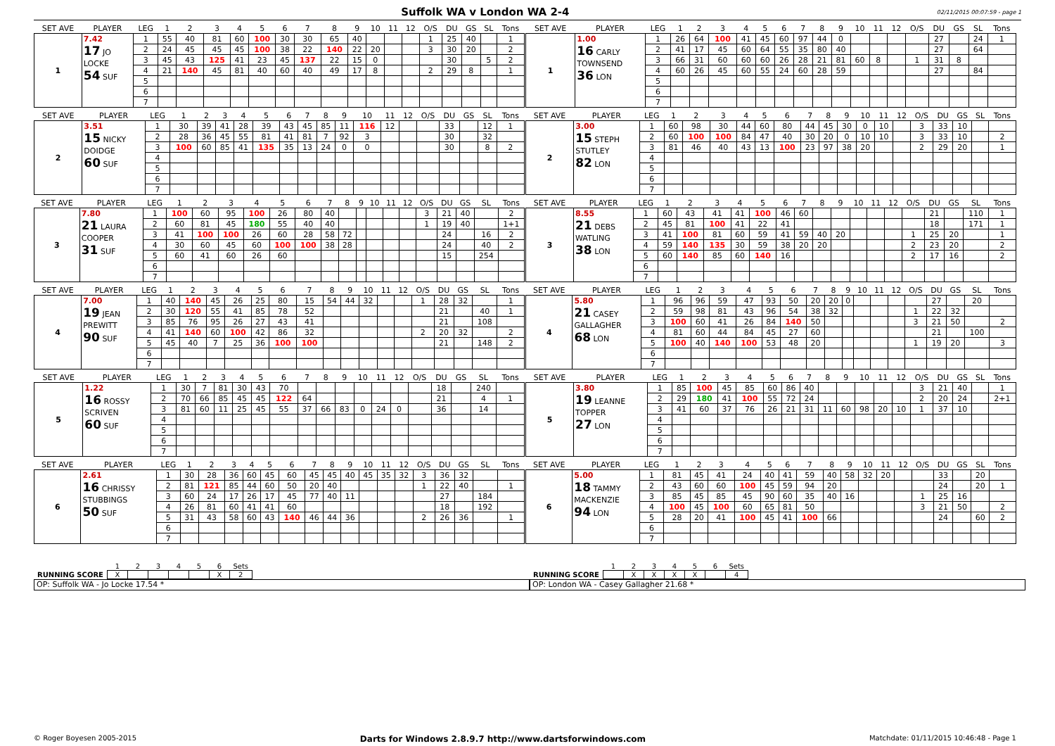Suffolk WA v London WA 2-4
02/11/2015 00:07:59 - page 1
| SET AVE | PLAYER | LEG | 1 | 2 | 3 | 4 | 5 | 6 | 7 | 8 | 9 | 10 | 11 | 12 | O/S | DU | GS | SL | Tons |
| --- | --- | --- | --- | --- | --- | --- | --- | --- | --- | --- | --- | --- | --- | --- | --- | --- | --- | --- | --- |
| 1 | 7.42 17 JO LOCKE 54 SUF | 1 | 55 | 40 | 81 | 60 | 100 | 30 | 30 | 65 | 40 | | | | 1 | 25 | 40 | | 1 |
| | | 2 | 24 | 45 | 45 | 45 | 100 | 38 | 22 | 140 | 22 | 20 | | | 3 | 30 | 20 | | 2 |
| | | 3 | 45 | 43 | 125 | 41 | 23 | 45 | 137 | 22 | 15 | 0 | | | | 30 | | 5 | 2 |
| | | 4 | 21 | 140 | 45 | 81 | 40 | 60 | 40 | 49 | 17 | 8 | | | 2 | 29 | 8 | | 1 |
| | | 5 | | | | | | | | | | | | | | | | | |
| | | 6 | | | | | | | | | | | | | | | | | |
| | | 7 | | | | | | | | | | | | | | | | | |
| SET AVE | PLAYER | LEG | 1 | 2 | 3 | 4 | 5 | 6 | 7 | 8 | 9 | 10 | 11 | 12 | O/S | DU | GS | SL | Tons |
| --- | --- | --- | --- | --- | --- | --- | --- | --- | --- | --- | --- | --- | --- | --- | --- | --- | --- | --- | --- |
| 1 | 1.00 16 CARLY TOWNSEND 36 LON | 1 | 26 | 64 | 100 | 41 | 45 | 60 | 97 | 44 | 0 | | | | | 27 | | 24 | 1 |
| | | 2 | 41 | 17 | 45 | 60 | 64 | 55 | 35 | 80 | 40 | | | | | 27 | | 64 | |
| | | 3 | 66 | 31 | 60 | 60 | 60 | 26 | 28 | 21 | 81 | 60 | 8 | | 1 | 31 | 8 | | |
| | | 4 | 60 | 26 | 45 | 60 | 55 | 24 | 60 | 28 | 59 | | | | | 27 | | 84 | |
| | | 5 | | | | | | | | | | | | | | | | | |
| | | 6 | | | | | | | | | | | | | | | | | |
| | | 7 | | | | | | | | | | | | | | | | | |
| SET AVE | PLAYER | LEG | 1 | 2 | 3 | 4 | 5 | 6 | 7 | 8 | 9 | 10 | 11 | 12 | O/S | DU | GS | SL | Tons |
| --- | --- | --- | --- | --- | --- | --- | --- | --- | --- | --- | --- | --- | --- | --- | --- | --- | --- | --- | --- |
| 2 | 3.51 15 NICKY DOIDGE 60 SUF | 1 | 30 | 39 | 41 | 28 | 39 | 43 | 45 | 85 | 11 | 116 | 12 | | | 33 | | 12 | 1 |
| | | 2 | 28 | 36 | 45 | 55 | 81 | 41 | 81 | 7 | 92 | 3 | | | | 30 | | 32 | |
| | | 3 | 100 | 60 | 85 | 41 | 135 | 35 | 13 | 24 | 0 | 0 | | | | 30 | | 8 | 2 |
| | | 4 | | | | | | | | | | | | | | | | | |
| | | 5 | | | | | | | | | | | | | | | | | |
| | | 6 | | | | | | | | | | | | | | | | | |
| | | 7 | | | | | | | | | | | | | | | | | |
| SET AVE | PLAYER | LEG | 1 | 2 | 3 | 4 | 5 | 6 | 7 | 8 | 9 | 10 | 11 | 12 | O/S | DU | GS | SL | Tons |
| --- | --- | --- | --- | --- | --- | --- | --- | --- | --- | --- | --- | --- | --- | --- | --- | --- | --- | --- | --- |
| 2 | 3.00 15 STEPH STUTLEY 82 LON | 1 | 60 | 98 | 30 | 44 | 60 | 80 | 44 | 45 | 30 | 0 | 10 | | 3 | 33 | 10 | | |
| | | 2 | 60 | 100 | 100 | 84 | 47 | 40 | 30 | 20 | 0 | 10 | 10 | | 3 | 33 | 10 | | 2 |
| | | 3 | 81 | 46 | 40 | 43 | 13 | 100 | 23 | 97 | 38 | 20 | | | 2 | 29 | 20 | | 1 |
| | | 4 | | | | | | | | | | | | | | | | | |
| | | 5 | | | | | | | | | | | | | | | | | |
| | | 6 | | | | | | | | | | | | | | | | | |
| | | 7 | | | | | | | | | | | | | | | | | |
| SET AVE | PLAYER | LEG | 1 | 2 | 3 | 4 | 5 | 6 | 7 | 8 | 9 | 10 | 11 | 12 | O/S | DU | GS | SL | Tons |
| --- | --- | --- | --- | --- | --- | --- | --- | --- | --- | --- | --- | --- | --- | --- | --- | --- | --- | --- | --- |
| 3 | 7.80 21 LAURA COOPER 31 SUF | 1 | 100 | 60 | 95 | 100 | 26 | 80 | 40 | | | | | | 3 | 21 | 40 | | 2 |
| | | 2 | 60 | 81 | 45 | 180 | 55 | 40 | 40 | | | | | | 1 | 19 | 40 | | 1+1 |
| | | 3 | 41 | 100 | 100 | 26 | 60 | 28 | 58 | 72 | | | | | | 24 | | 16 | 2 |
| | | 4 | 30 | 60 | 45 | 60 | 100 | 100 | 38 | 28 | | | | | | 24 | | 40 | 2 |
| | | 5 | 60 | 41 | 60 | 26 | 60 | | | | | | | | | 15 | | 254 | |
| | | 6 | | | | | | | | | | | | | | | | | |
| | | 7 | | | | | | | | | | | | | | | | | |
| SET AVE | PLAYER | LEG | 1 | 2 | 3 | 4 | 5 | 6 | 7 | 8 | 9 | 10 | 11 | 12 | O/S | DU | GS | SL | Tons |
| --- | --- | --- | --- | --- | --- | --- | --- | --- | --- | --- | --- | --- | --- | --- | --- | --- | --- | --- | --- |
| 3 | 8.55 21 DEBS WATLING 38 LON | 1 | 60 | 43 | 41 | 41 | 100 | 46 | 60 | | | | | | | 21 | | 110 | 1 |
| | | 2 | 45 | 81 | 100 | 41 | 22 | 41 | | | | | | | | 18 | | 171 | 1 |
| | | 3 | 41 | 100 | 81 | 60 | 59 | 41 | 59 | 40 | 20 | | | | 1 | 25 | 20 | | 1 |
| | | 4 | 59 | 140 | 135 | 30 | 59 | 38 | 20 | 20 | | | | | 2 | 23 | 20 | | 2 |
| | | 5 | 60 | 140 | 85 | 60 | 140 | 16 | | | | | | | 2 | 17 | 16 | | 2 |
| | | 6 | | | | | | | | | | | | | | | | | |
| | | 7 | | | | | | | | | | | | | | | | | |
| SET AVE | PLAYER | LEG | 1 | 2 | 3 | 4 | 5 | 6 | 7 | 8 | 9 | 10 | 11 | 12 | O/S | DU | GS | SL | Tons |
| --- | --- | --- | --- | --- | --- | --- | --- | --- | --- | --- | --- | --- | --- | --- | --- | --- | --- | --- | --- |
| 4 | 7.00 19 JEAN PREWITT 90 SUF | 1 | 40 | 140 | 45 | 26 | 25 | 80 | 15 | 54 | 44 | 32 | | | 1 | 28 | 32 | | 1 |
| | | 2 | 30 | 120 | 55 | 41 | 85 | 78 | 52 | | | | | | | 21 | | 40 | 1 |
| | | 3 | 85 | 76 | 95 | 26 | 27 | 43 | 41 | | | | | | | 21 | | 108 | |
| | | 4 | 41 | 140 | 60 | 100 | 42 | 86 | 32 | | | | | | 2 | 20 | 32 | | 2 |
| | | 5 | 45 | 40 | 7 | 25 | 36 | 100 | 100 | | | | | | | 21 | | 148 | 2 |
| | | 6 | | | | | | | | | | | | | | | | | |
| | | 7 | | | | | | | | | | | | | | | | | |
| SET AVE | PLAYER | LEG | 1 | 2 | 3 | 4 | 5 | 6 | 7 | 8 | 9 | 10 | 11 | 12 | O/S | DU | GS | SL | Tons |
| --- | --- | --- | --- | --- | --- | --- | --- | --- | --- | --- | --- | --- | --- | --- | --- | --- | --- | --- | --- |
| 4 | 5.80 21 CASEY GALLAGHER 68 LON | 1 | 96 | 96 | 59 | 47 | 93 | 50 | 20 | 20 | 0 | | | | | 27 | | 20 | |
| | | 2 | 59 | 98 | 81 | 43 | 96 | 54 | 38 | 32 | | | | | 1 | 22 | 32 | | |
| | | 3 | 100 | 60 | 41 | 26 | 84 | 140 | 50 | | | | | | 3 | 21 | 50 | | 2 |
| | | 4 | 81 | 60 | 44 | 84 | 45 | 27 | 60 | | | | | | | 21 | | 100 | |
| | | 5 | 100 | 40 | 140 | 100 | 53 | 48 | 20 | | | | | | 1 | 19 | 20 | | 3 |
| | | 6 | | | | | | | | | | | | | | | | | |
| | | 7 | | | | | | | | | | | | | | | | | |
| SET AVE | PLAYER | LEG | 1 | 2 | 3 | 4 | 5 | 6 | 7 | 8 | 9 | 10 | 11 | 12 | O/S | DU | GS | SL | Tons |
| --- | --- | --- | --- | --- | --- | --- | --- | --- | --- | --- | --- | --- | --- | --- | --- | --- | --- | --- | --- |
| 5 | 1.22 16 ROSSY SCRIVEN 60 SUF | 1 | 30 | 7 | 81 | 30 | 43 | 70 | | | | | | | | 18 | | 240 | |
| | | 2 | 70 | 66 | 85 | 45 | 45 | 122 | 64 | | | | | | | 21 | | 4 | 1 |
| | | 3 | 81 | 60 | 11 | 25 | 45 | 55 | 37 | 66 | 83 | 0 | 24 | 0 | | 36 | | 14 | |
| | | 4 | | | | | | | | | | | | | | | | | |
| | | 5 | | | | | | | | | | | | | | | | | |
| | | 6 | | | | | | | | | | | | | | | | | |
| | | 7 | | | | | | | | | | | | | | | | | |
| SET AVE | PLAYER | LEG | 1 | 2 | 3 | 4 | 5 | 6 | 7 | 8 | 9 | 10 | 11 | 12 | O/S | DU | GS | SL | Tons |
| --- | --- | --- | --- | --- | --- | --- | --- | --- | --- | --- | --- | --- | --- | --- | --- | --- | --- | --- | --- |
| 5 | 3.80 19 LEANNE TOPPER 27 LON | 1 | 85 | 100 | 45 | 85 | 60 | 86 | 40 | | | | | | 3 | 21 | 40 | | 1 |
| | | 2 | 29 | 180 | 41 | 100 | 55 | 72 | 24 | | | | | | 2 | 20 | 24 | | 2+1 |
| | | 3 | 41 | 60 | 37 | 76 | 26 | 21 | 31 | 11 | 60 | 98 | 20 | 10 | 1 | 37 | 10 | | |
| | | 4 | | | | | | | | | | | | | | | | | |
| | | 5 | | | | | | | | | | | | | | | | | |
| | | 6 | | | | | | | | | | | | | | | | | |
| | | 7 | | | | | | | | | | | | | | | | | |
| SET AVE | PLAYER | LEG | 1 | 2 | 3 | 4 | 5 | 6 | 7 | 8 | 9 | 10 | 11 | 12 | O/S | DU | GS | SL | Tons |
| --- | --- | --- | --- | --- | --- | --- | --- | --- | --- | --- | --- | --- | --- | --- | --- | --- | --- | --- | --- |
| 6 | 2.61 16 CHRISSY STUBBINGS 50 SUF | 1 | 30 | 28 | 36 | 60 | 45 | 60 | 45 | 45 | 40 | 45 | 35 | 32 | 3 | 36 | 32 | | |
| | | 2 | 81 | 121 | 85 | 44 | 60 | 50 | 20 | 40 | | | | | 1 | 22 | 40 | | 1 |
| | | 3 | 60 | 24 | 17 | 26 | 17 | 45 | 77 | 40 | 11 | | | | | 27 | | 184 | |
| | | 4 | 26 | 81 | 60 | 41 | 41 | 60 | | | | | | | | 18 | | 192 | |
| | | 5 | 31 | 43 | 58 | 60 | 43 | 140 | 46 | 44 | 36 | | | | 2 | 26 | 36 | | 1 |
| | | 6 | | | | | | | | | | | | | | | | | |
| | | 7 | | | | | | | | | | | | | | | | | |
| SET AVE | PLAYER | LEG | 1 | 2 | 3 | 4 | 5 | 6 | 7 | 8 | 9 | 10 | 11 | 12 | O/S | DU | GS | SL | Tons |
| --- | --- | --- | --- | --- | --- | --- | --- | --- | --- | --- | --- | --- | --- | --- | --- | --- | --- | --- | --- |
| 6 | 5.00 18 TAMMY MACKENZIE 94 LON | 1 | 81 | 45 | 41 | 24 | 40 | 41 | 59 | 40 | 58 | 32 | 20 | | | 33 | | 20 | |
| | | 2 | 43 | 60 | 60 | 100 | 45 | 59 | 94 | 20 | | | | | | 24 | | 20 | 1 |
| | | 3 | 85 | 45 | 85 | 45 | 90 | 60 | 35 | 40 | 16 | | | | 1 | 25 | 16 | | |
| | | 4 | 100 | 45 | 100 | 60 | 65 | 81 | 50 | | | | | | 3 | 21 | 50 | | 2 |
| | | 5 | 28 | 20 | 41 | 100 | 45 | 41 | 100 | 66 | | | | | | 24 | | 60 | 2 |
| | | 6 | | | | | | | | | | | | | | | | | |
| | | 7 | | | | | | | | | | | | | | | | | |
| | 1 | 2 | 3 | 4 | 5 | 6 | Sets |
| RUNNING SCORE | X | | | | | X | 2 |
OP: Suffolk WA - Jo Locke 17.54 *
| | 1 | 2 | 3 | 4 | 5 | 6 | Sets |
| RUNNING SCORE | | X | X | X | X | | 4 |
OP: London WA - Casey Gallagher 21.68 *
© Roger Boyesen 2005-2015 Darts for Windows 2.8.9.7 http://www.dartsforwindows.com Matchdate: 01/11/2015 10:46:48 - Page 1